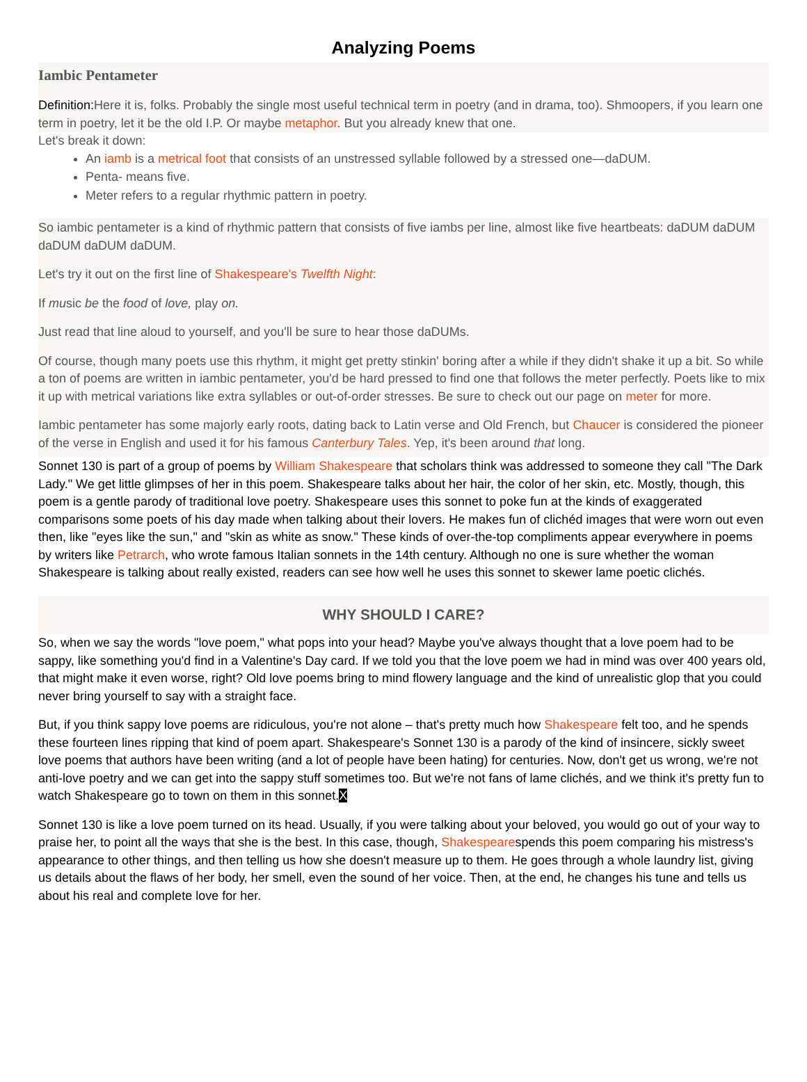Analyzing Poems
Iambic Pentameter
Definition: Here it is, folks. Probably the single most useful technical term in poetry (and in drama, too). Shmoopers, if you learn one term in poetry, let it be the old I.P. Or maybe metaphor. But you already knew that one.
Let's break it down:
An iamb is a metrical foot that consists of an unstressed syllable followed by a stressed one—daDUM.
Penta- means five.
Meter refers to a regular rhythmic pattern in poetry.
So iambic pentameter is a kind of rhythmic pattern that consists of five iambs per line, almost like five heartbeats: daDUM daDUM daDUM daDUM daDUM.
Let's try it out on the first line of Shakespeare's Twelfth Night:
If music be the food of love, play on.
Just read that line aloud to yourself, and you'll be sure to hear those daDUMs.
Of course, though many poets use this rhythm, it might get pretty stinkin' boring after a while if they didn't shake it up a bit. So while a ton of poems are written in iambic pentameter, you'd be hard pressed to find one that follows the meter perfectly. Poets like to mix it up with metrical variations like extra syllables or out-of-order stresses. Be sure to check out our page on meter for more.
Iambic pentameter has some majorly early roots, dating back to Latin verse and Old French, but Chaucer is considered the pioneer of the verse in English and used it for his famous Canterbury Tales. Yep, it's been around that long.
Sonnet 130 is part of a group of poems by William Shakespeare that scholars think was addressed to someone they call "The Dark Lady." We get little glimpses of her in this poem. Shakespeare talks about her hair, the color of her skin, etc. Mostly, though, this poem is a gentle parody of traditional love poetry. Shakespeare uses this sonnet to poke fun at the kinds of exaggerated comparisons some poets of his day made when talking about their lovers. He makes fun of clichéd images that were worn out even then, like "eyes like the sun," and "skin as white as snow." These kinds of over-the-top compliments appear everywhere in poems by writers like Petrarch, who wrote famous Italian sonnets in the 14th century. Although no one is sure whether the woman Shakespeare is talking about really existed, readers can see how well he uses this sonnet to skewer lame poetic clichés.
WHY SHOULD I CARE?
So, when we say the words "love poem," what pops into your head? Maybe you've always thought that a love poem had to be sappy, like something you'd find in a Valentine's Day card. If we told you that the love poem we had in mind was over 400 years old, that might make it even worse, right? Old love poems bring to mind flowery language and the kind of unrealistic glop that you could never bring yourself to say with a straight face.
But, if you think sappy love poems are ridiculous, you're not alone – that's pretty much how Shakespeare felt too, and he spends these fourteen lines ripping that kind of poem apart. Shakespeare's Sonnet 130 is a parody of the kind of insincere, sickly sweet love poems that authors have been writing (and a lot of people have been hating) for centuries. Now, don't get us wrong, we're not anti-love poetry and we can get into the sappy stuff sometimes too. But we're not fans of lame clichés, and we think it's pretty fun to watch Shakespeare go to town on them in this sonnet.X
Sonnet 130 is like a love poem turned on its head. Usually, if you were talking about your beloved, you would go out of your way to praise her, to point all the ways that she is the best. In this case, though, Shakespearespends this poem comparing his mistress's appearance to other things, and then telling us how she doesn't measure up to them. He goes through a whole laundry list, giving us details about the flaws of her body, her smell, even the sound of her voice. Then, at the end, he changes his tune and tells us about his real and complete love for her.